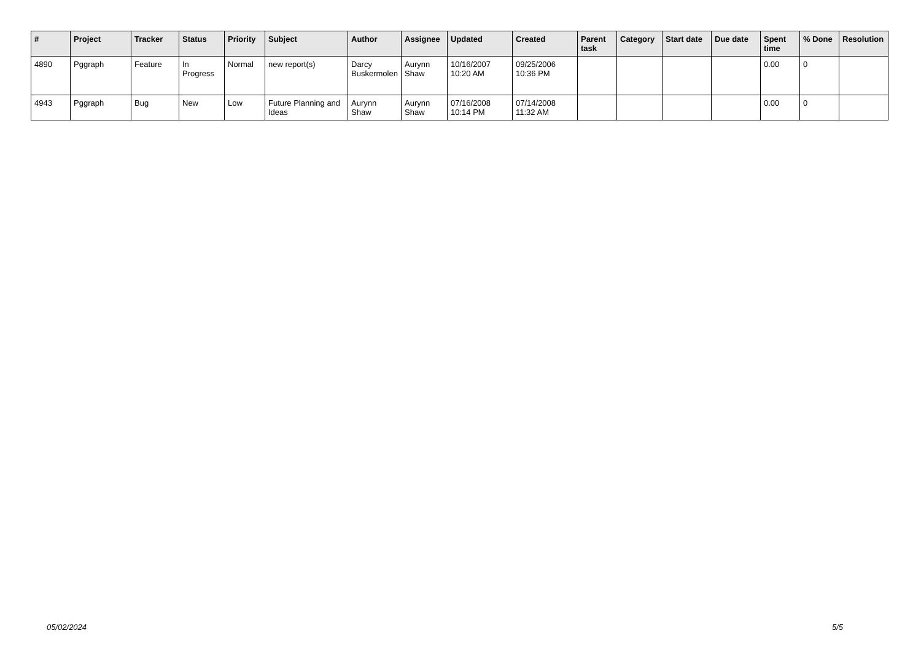| # | Project | Tracker | Status | Priority | Subject | Author | Assignee | Updated | Created | Parent task | Category | Start date | Due date | Spent time | % Done | Resolution |
| --- | --- | --- | --- | --- | --- | --- | --- | --- | --- | --- | --- | --- | --- | --- | --- | --- |
| 4890 | Pggraph | Feature | In Progress | Normal | new report(s) | Darcy Buskermolen | Aurynn Shaw | 10/16/2007 10:20 AM | 09/25/2006 10:36 PM | | | | | 0.00 | 0 | |
| 4943 | Pggraph | Bug | New | Low | Future Planning and Ideas | Aurynn Shaw | Aurynn Shaw | 07/16/2008 10:14 PM | 07/14/2008 11:32 AM | | | | | 0.00 | 0 | |
05/02/2024 5/5